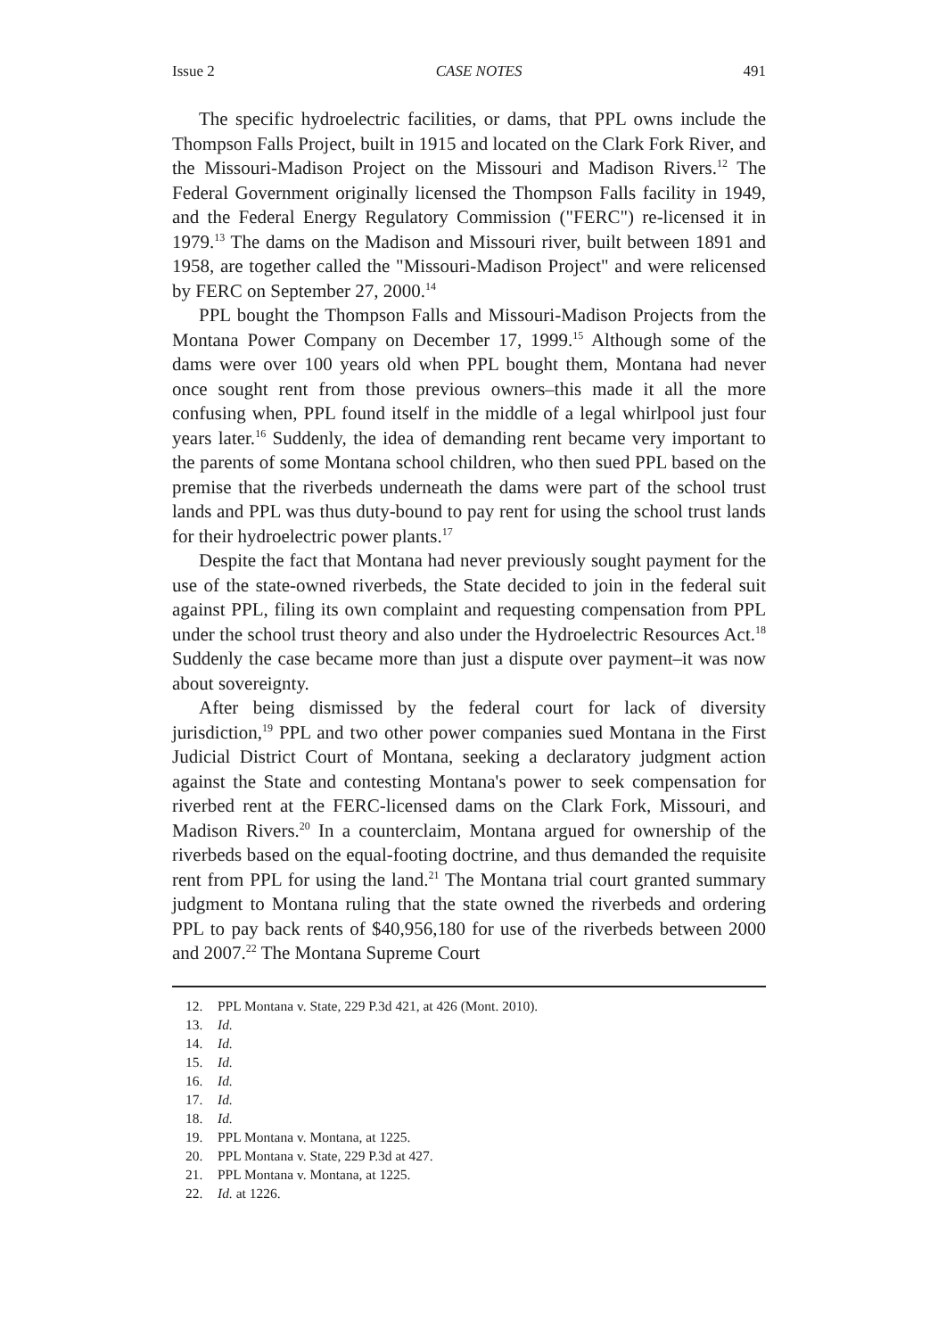Issue 2 CASE NOTES 491
The specific hydroelectric facilities, or dams, that PPL owns include the Thompson Falls Project, built in 1915 and located on the Clark Fork River, and the Missouri-Madison Project on the Missouri and Madison Rivers.<sup>12</sup> The Federal Government originally licensed the Thompson Falls facility in 1949, and the Federal Energy Regulatory Commission ("FERC") re-licensed it in 1979.<sup>13</sup> The dams on the Madison and Missouri river, built between 1891 and 1958, are together called the "Missouri-Madison Project" and were relicensed by FERC on September 27, 2000.<sup>14</sup>
PPL bought the Thompson Falls and Missouri-Madison Projects from the Montana Power Company on December 17, 1999.<sup>15</sup> Although some of the dams were over 100 years old when PPL bought them, Montana had never once sought rent from those previous owners–this made it all the more confusing when, PPL found itself in the middle of a legal whirlpool just four years later.<sup>16</sup> Suddenly, the idea of demanding rent became very important to the parents of some Montana school children, who then sued PPL based on the premise that the riverbeds underneath the dams were part of the school trust lands and PPL was thus duty-bound to pay rent for using the school trust lands for their hydroelectric power plants.<sup>17</sup>
Despite the fact that Montana had never previously sought payment for the use of the state-owned riverbeds, the State decided to join in the federal suit against PPL, filing its own complaint and requesting compensation from PPL under the school trust theory and also under the Hydroelectric Resources Act.<sup>18</sup> Suddenly the case became more than just a dispute over payment–it was now about sovereignty.
After being dismissed by the federal court for lack of diversity jurisdiction,<sup>19</sup> PPL and two other power companies sued Montana in the First Judicial District Court of Montana, seeking a declaratory judgment action against the State and contesting Montana's power to seek compensation for riverbed rent at the FERC-licensed dams on the Clark Fork, Missouri, and Madison Rivers.<sup>20</sup> In a counterclaim, Montana argued for ownership of the riverbeds based on the equal-footing doctrine, and thus demanded the requisite rent from PPL for using the land.<sup>21</sup> The Montana trial court granted summary judgment to Montana ruling that the state owned the riverbeds and ordering PPL to pay back rents of $40,956,180 for use of the riverbeds between 2000 and 2007.<sup>22</sup> The Montana Supreme Court
12. PPL Montana v. State, 229 P.3d 421, at 426 (Mont. 2010).
13. Id.
14. Id.
15. Id.
16. Id.
17. Id.
18. Id.
19. PPL Montana v. Montana, at 1225.
20. PPL Montana v. State, 229 P.3d at 427.
21. PPL Montana v. Montana, at 1225.
22. Id. at 1226.